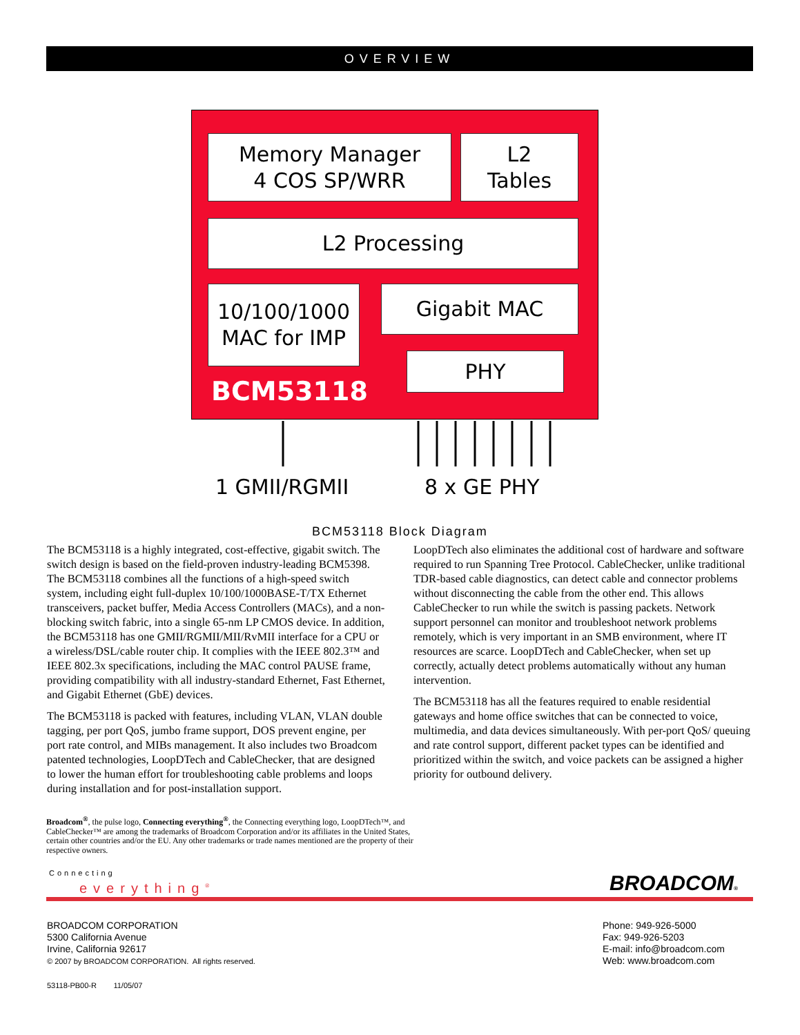OVERVIEW
Memory Manager
4 COS SP/WRR
L2
Tables
L2 Processing
10/100/1000
MAC for IMP
Gigabit MAC
PHY
BCM53118
1 GMII/RGMII 8 x GE PHY
BCM53118 Block Diagram
The BCM53118 is a highly integrated, cost-effective, gigabit switch. The switch design is based on the field-proven industry-leading BCM5398. The BCM53118 combines all the functions of a high-speed switch system, including eight full-duplex 10/100/1000BASE-T/TX Ethernet transceivers, packet buffer, Media Access Controllers (MACs), and a non-blocking switch fabric, into a single 65-nm LP CMOS device. In addition, the BCM53118 has one GMII/RGMII/MII/RvMII interface for a CPU or a wireless/DSL/cable router chip. It complies with the IEEE 802.3™ and IEEE 802.3x specifications, including the MAC control PAUSE frame, providing compatibility with all industry-standard Ethernet, Fast Ethernet, and Gigabit Ethernet (GbE) devices.
The BCM53118 is packed with features, including VLAN, VLAN double tagging, per port QoS, jumbo frame support, DOS prevent engine, per port rate control, and MIBs management. It also includes two Broadcom patented technologies, LoopDTech and CableChecker, that are designed to lower the human effort for troubleshooting cable problems and loops during installation and for post-installation support.
LoopDTech also eliminates the additional cost of hardware and software required to run Spanning Tree Protocol. CableChecker, unlike traditional TDR-based cable diagnostics, can detect cable and connector problems without disconnecting the cable from the other end. This allows CableChecker to run while the switch is passing packets. Network support personnel can monitor and troubleshoot network problems remotely, which is very important in an SMB environment, where IT resources are scarce. LoopDTech and CableChecker, when set up correctly, actually detect problems automatically without any human intervention.
The BCM53118 has all the features required to enable residential gateways and home office switches that can be connected to voice, multimedia, and data devices simultaneously. With per-port QoS/ queuing and rate control support, different packet types can be identified and prioritized within the switch, and voice packets can be assigned a higher priority for outbound delivery.
Broadcom<sup>®</sup>, the pulse logo, Connecting everything<sup>®</sup>, the Connecting everything logo, LoopDTech™, and CableChecker™ are among the trademarks of Broadcom Corporation and/or its affiliates in the United States, certain other countries and/or the EU. Any other trademarks or trade names mentioned are the property of their respective owners.
Connecting
everything<sup>®</sup> BROADCOM®
BROADCOM CORPORATION
5300 California Avenue
Irvine, California 92617
© 2007 by BROADCOM CORPORATION. All rights reserved.
53118-PB00-R 11/05/07
Phone: 949-926-5000
Fax: 949-926-5203
E-mail: info@broadcom.com
Web: www.broadcom.com